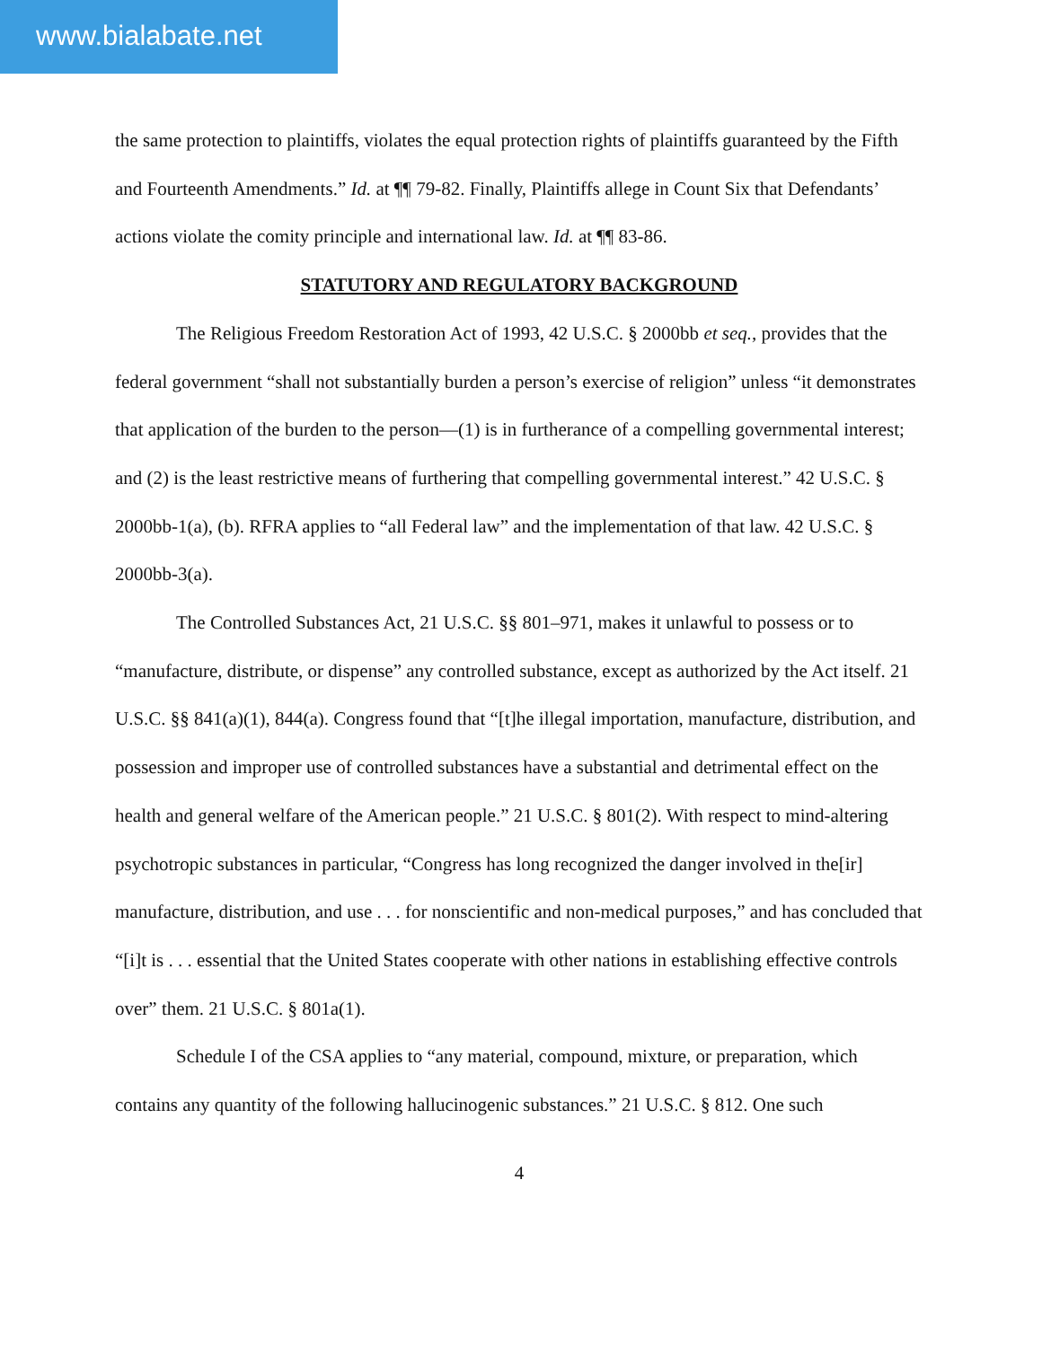www.bialabate.net
the same protection to plaintiffs, violates the equal protection rights of plaintiffs guaranteed by the Fifth and Fourteenth Amendments.” Id. at ¶¶ 79-82. Finally, Plaintiffs allege in Count Six that Defendants’ actions violate the comity principle and international law. Id. at ¶¶ 83-86.
STATUTORY AND REGULATORY BACKGROUND
The Religious Freedom Restoration Act of 1993, 42 U.S.C. § 2000bb et seq., provides that the federal government “shall not substantially burden a person’s exercise of religion” unless “it demonstrates that application of the burden to the person—(1) is in furtherance of a compelling governmental interest; and (2) is the least restrictive means of furthering that compelling governmental interest.” 42 U.S.C. § 2000bb-1(a), (b). RFRA applies to “all Federal law” and the implementation of that law. 42 U.S.C. § 2000bb-3(a).
The Controlled Substances Act, 21 U.S.C. §§ 801–971, makes it unlawful to possess or to “manufacture, distribute, or dispense” any controlled substance, except as authorized by the Act itself. 21 U.S.C. §§ 841(a)(1), 844(a). Congress found that “[t]he illegal importation, manufacture, distribution, and possession and improper use of controlled substances have a substantial and detrimental effect on the health and general welfare of the American people.” 21 U.S.C. § 801(2). With respect to mind-altering psychotropic substances in particular, “Congress has long recognized the danger involved in the[ir] manufacture, distribution, and use . . . for nonscientific and non-medical purposes,” and has concluded that “[i]t is . . . essential that the United States cooperate with other nations in establishing effective controls over” them. 21 U.S.C. § 801a(1).
Schedule I of the CSA applies to “any material, compound, mixture, or preparation, which contains any quantity of the following hallucinogenic substances.” 21 U.S.C. § 812. One such
4